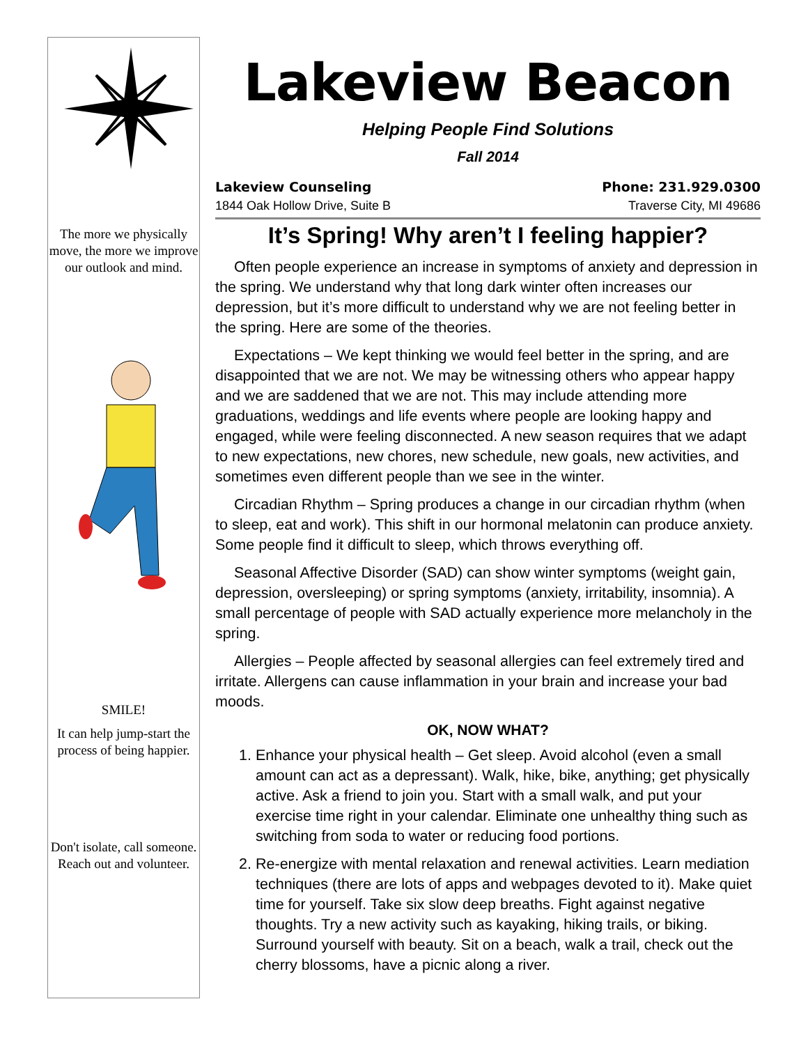The more we physically move, the more we improve our outlook and mind.
SMILE!
It can help jump-start the process of being happier.
Don't isolate, call someone. Reach out and volunteer.
Lakeview Beacon
Helping People Find Solutions
Fall 2014
Lakeview Counseling Phone: 231.929.0300
1844 Oak Hollow Drive, Suite B Traverse City, MI 49686
It’s Spring! Why aren’t I feeling happier?
Often people experience an increase in symptoms of anxiety and depression in the spring. We understand why that long dark winter often increases our depression, but it’s more difficult to understand why we are not feeling better in the spring. Here are some of the theories.
Expectations – We kept thinking we would feel better in the spring, and are disappointed that we are not. We may be witnessing others who appear happy and we are saddened that we are not. This may include attending more graduations, weddings and life events where people are looking happy and engaged, while were feeling disconnected. A new season requires that we adapt to new expectations, new chores, new schedule, new goals, new activities, and sometimes even different people than we see in the winter.
Circadian Rhythm – Spring produces a change in our circadian rhythm (when to sleep, eat and work). This shift in our hormonal melatonin can produce anxiety. Some people find it difficult to sleep, which throws everything off.
Seasonal Affective Disorder (SAD) can show winter symptoms (weight gain, depression, oversleeping) or spring symptoms (anxiety, irritability, insomnia). A small percentage of people with SAD actually experience more melancholy in the spring.
Allergies – People affected by seasonal allergies can feel extremely tired and irritate. Allergens can cause inflammation in your brain and increase your bad moods.
OK, NOW WHAT?
1. Enhance your physical health – Get sleep. Avoid alcohol (even a small amount can act as a depressant). Walk, hike, bike, anything; get physically active. Ask a friend to join you. Start with a small walk, and put your exercise time right in your calendar. Eliminate one unhealthy thing such as switching from soda to water or reducing food portions.
2. Re-energize with mental relaxation and renewal activities. Learn mediation techniques (there are lots of apps and webpages devoted to it). Make quiet time for yourself. Take six slow deep breaths. Fight against negative thoughts. Try a new activity such as kayaking, hiking trails, or biking. Surround yourself with beauty. Sit on a beach, walk a trail, check out the cherry blossoms, have a picnic along a river.